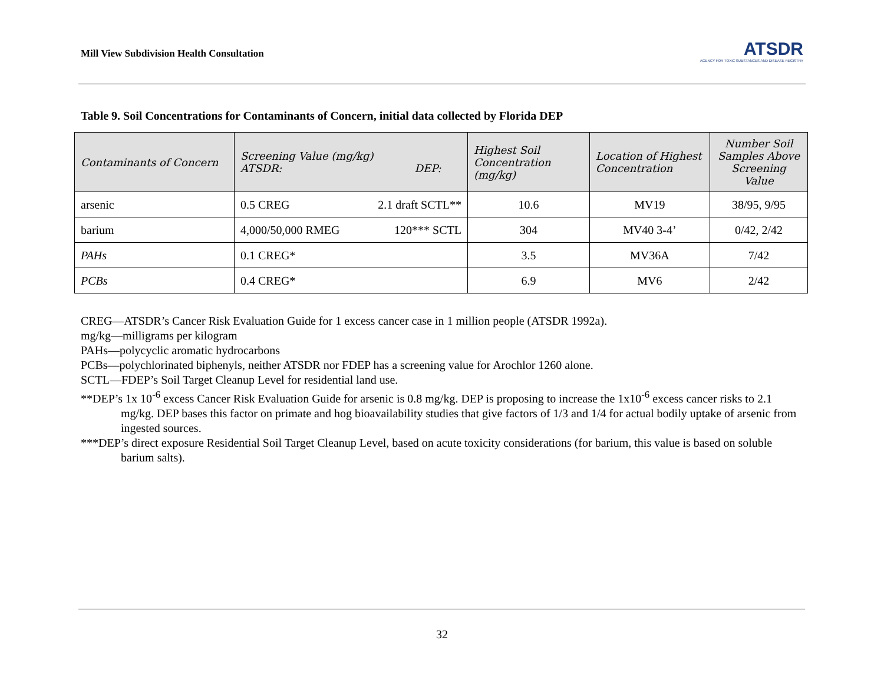Mill View Subdivision Health Consultation
ATSDR
AGENCY FOR TOXIC SUBSTANCES AND DISEASE REGISTRY
Table 9. Soil Concentrations for Contaminants of Concern, initial data collected by Florida DEP
| Contaminants of Concern | Screening Value (mg/kg) ATSDR: DEP: | Highest Soil Concentration (mg/kg) | Location of Highest Concentration | Number Soil Samples Above Screening Value |
| --- | --- | --- | --- | --- |
| arsenic | 0.5 CREG 2.1 draft SCTL** | 10.6 | MV19 | 38/95, 9/95 |
| barium | 4,000/50,000 RMEG 120*** SCTL | 304 | MV40 3-4’ | 0/42, 2/42 |
| PAHs | 0.1 CREG* | 3.5 | MV36A | 7/42 |
| PCBs | 0.4 CREG* | 6.9 | MV6 | 2/42 |
CREG—ATSDR’s Cancer Risk Evaluation Guide for 1 excess cancer case in 1 million people (ATSDR 1992a).
mg/kg—milligrams per kilogram
PAHs—polycyclic aromatic hydrocarbons
PCBs—polychlorinated biphenyls, neither ATSDR nor FDEP has a screening value for Arochlor 1260 alone.
SCTL—FDEP’s Soil Target Cleanup Level for residential land use.
**DEP’s 1x 10<sup>-6</sup> excess Cancer Risk Evaluation Guide for arsenic is 0.8 mg/kg. DEP is proposing to increase the 1x10<sup>-6</sup> excess cancer risks to 2.1 mg/kg. DEP bases this factor on primate and hog bioavailability studies that give factors of 1/3 and 1/4 for actual bodily uptake of arsenic from ingested sources.
***DEP’s direct exposure Residential Soil Target Cleanup Level, based on acute toxicity considerations (for barium, this value is based on soluble barium salts).
32